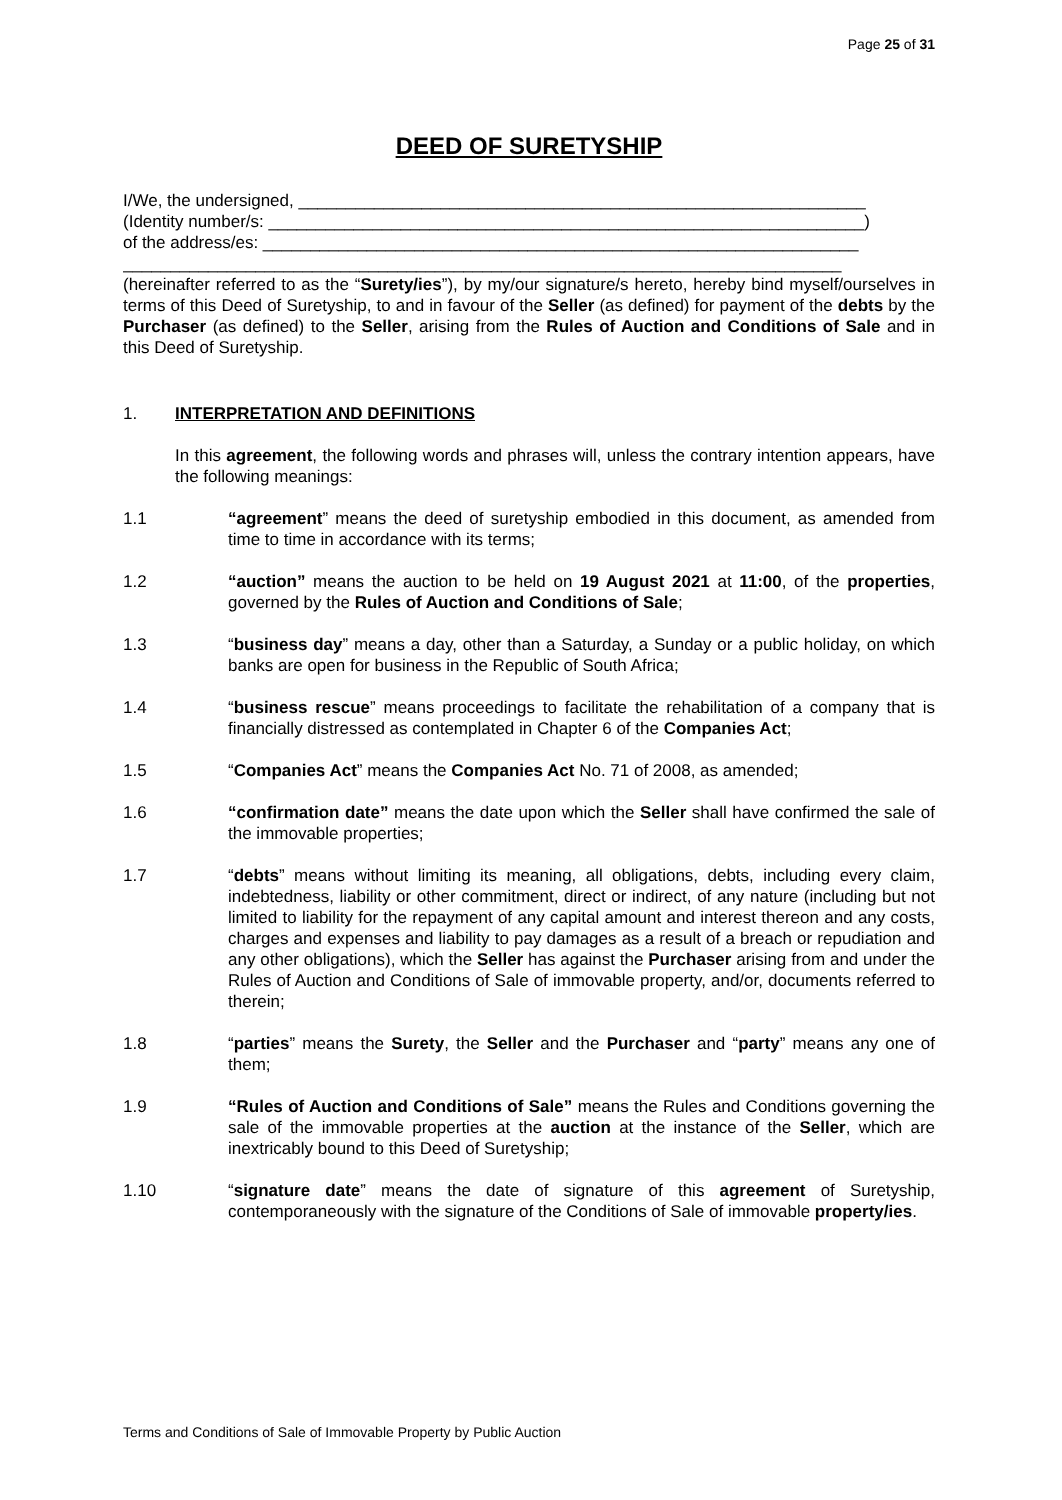Page 25 of 31
DEED OF SURETYSHIP
I/We, the undersigned, ____________________________________________________________
(Identity number/s: _______________________________________________________________)
of the address/es: _______________________________________________________________
____________________________________________________________________________
(hereinafter referred to as the “Surety/ies”), by my/our signature/s hereto, hereby bind myself/ourselves in terms of this Deed of Suretyship, to and in favour of the Seller (as defined) for payment of the debts by the Purchaser (as defined) to the Seller, arising from the Rules of Auction and Conditions of Sale and in this Deed of Suretyship.
1. INTERPRETATION AND DEFINITIONS
In this agreement, the following words and phrases will, unless the contrary intention appears, have the following meanings:
1.1 “agreement” means the deed of suretyship embodied in this document, as amended from time to time in accordance with its terms;
1.2 “auction” means the auction to be held on 19 August 2021 at 11:00, of the properties, governed by the Rules of Auction and Conditions of Sale;
1.3 “business day” means a day, other than a Saturday, a Sunday or a public holiday, on which banks are open for business in the Republic of South Africa;
1.4 “business rescue” means proceedings to facilitate the rehabilitation of a company that is financially distressed as contemplated in Chapter 6 of the Companies Act;
1.5 “Companies Act” means the Companies Act No. 71 of 2008, as amended;
1.6 “confirmation date” means the date upon which the Seller shall have confirmed the sale of the immovable properties;
1.7 “debts” means without limiting its meaning, all obligations, debts, including every claim, indebtedness, liability or other commitment, direct or indirect, of any nature (including but not limited to liability for the repayment of any capital amount and interest thereon and any costs, charges and expenses and liability to pay damages as a result of a breach or repudiation and any other obligations), which the Seller has against the Purchaser arising from and under the Rules of Auction and Conditions of Sale of immovable property, and/or, documents referred to therein;
1.8 “parties” means the Surety, the Seller and the Purchaser and “party” means any one of them;
1.9 “Rules of Auction and Conditions of Sale” means the Rules and Conditions governing the sale of the immovable properties at the auction at the instance of the Seller, which are inextricably bound to this Deed of Suretyship;
1.10 “signature date” means the date of signature of this agreement of Suretyship, contemporaneously with the signature of the Conditions of Sale of immovable property/ies.
Terms and Conditions of Sale of Immovable Property by Public Auction